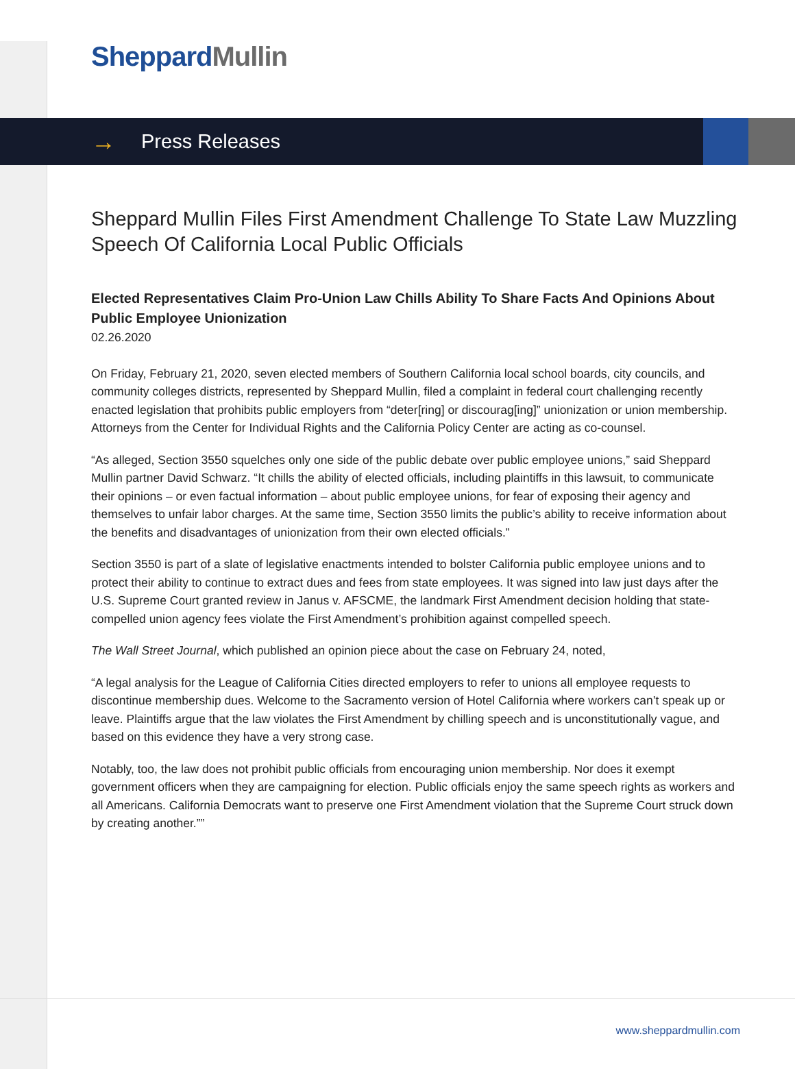Sheppard Mullin
→ Press Releases
Sheppard Mullin Files First Amendment Challenge To State Law Muzzling Speech Of California Local Public Officials
Elected Representatives Claim Pro-Union Law Chills Ability To Share Facts And Opinions About Public Employee Unionization
02.26.2020
On Friday, February 21, 2020, seven elected members of Southern California local school boards, city councils, and community colleges districts, represented by Sheppard Mullin, filed a complaint in federal court challenging recently enacted legislation that prohibits public employers from “deter[ring] or discourag[ing]” unionization or union membership. Attorneys from the Center for Individual Rights and the California Policy Center are acting as co-counsel.
“As alleged, Section 3550 squelches only one side of the public debate over public employee unions,” said Sheppard Mullin partner David Schwarz. “It chills the ability of elected officials, including plaintiffs in this lawsuit, to communicate their opinions – or even factual information – about public employee unions, for fear of exposing their agency and themselves to unfair labor charges. At the same time, Section 3550 limits the public’s ability to receive information about the benefits and disadvantages of unionization from their own elected officials.”
Section 3550 is part of a slate of legislative enactments intended to bolster California public employee unions and to protect their ability to continue to extract dues and fees from state employees. It was signed into law just days after the U.S. Supreme Court granted review in Janus v. AFSCME, the landmark First Amendment decision holding that state-compelled union agency fees violate the First Amendment’s prohibition against compelled speech.
The Wall Street Journal, which published an opinion piece about the case on February 24, noted,
“A legal analysis for the League of California Cities directed employers to refer to unions all employee requests to discontinue membership dues. Welcome to the Sacramento version of Hotel California where workers can’t speak up or leave. Plaintiffs argue that the law violates the First Amendment by chilling speech and is unconstitutionally vague, and based on this evidence they have a very strong case.
Notably, too, the law does not prohibit public officials from encouraging union membership. Nor does it exempt government officers when they are campaigning for election. Public officials enjoy the same speech rights as workers and all Americans. California Democrats want to preserve one First Amendment violation that the Supreme Court struck down by creating another.””
www.sheppardmullin.com